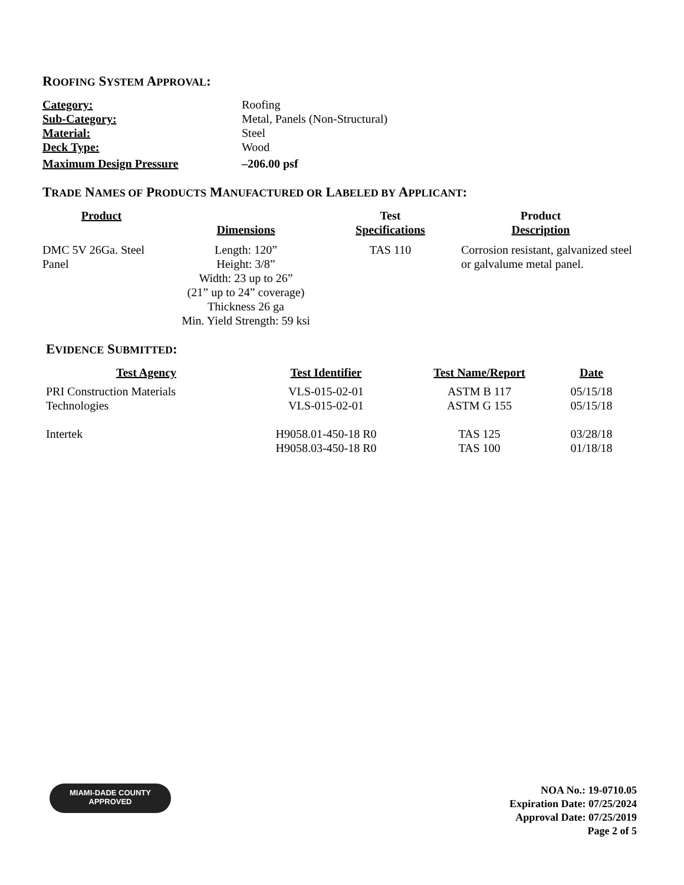ROOFING SYSTEM APPROVAL:
| Category: | Roofing |
| Sub-Category: | Metal, Panels (Non-Structural) |
| Material: | Steel |
| Deck Type: | Wood |
| Maximum Design Pressure | –206.00 psf |
TRADE NAMES OF PRODUCTS MANUFACTURED OR LABELED BY APPLICANT:
| Product | Dimensions | Test Specifications | Product Description |
| --- | --- | --- | --- |
| DMC 5V 26Ga. Steel Panel | Length: 120” Height: 3/8” Width: 23 up to 26” (21” up to 24” coverage) Thickness 26 ga Min. Yield Strength: 59 ksi | TAS 110 | Corrosion resistant, galvanized steel or galvalume metal panel. |
EVIDENCE SUBMITTED:
| Test Agency | Test Identifier | Test Name/Report | Date |
| --- | --- | --- | --- |
| PRI Construction Materials Technologies | VLS-015-02-01 VLS-015-02-01 | ASTM B 117 ASTM G 155 | 05/15/18 05/15/18 |
| Intertek | H9058.01-450-18 R0 H9058.03-450-18 R0 | TAS 125 TAS 100 | 03/28/18 01/18/18 |
MIAMI-DADE COUNTY
APPROVED
NOA No.: 19-0710.05
Expiration Date: 07/25/2024
Approval Date: 07/25/2019
Page 2 of 5